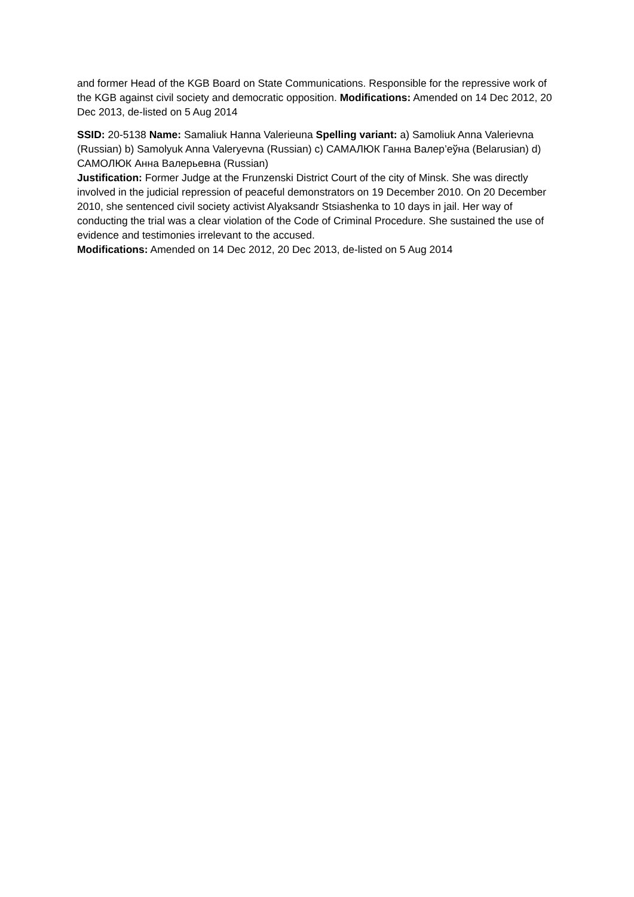and former Head of the KGB Board on State Communications. Responsible for the repressive work of the KGB against civil society and democratic opposition. Modifications: Amended on 14 Dec 2012, 20 Dec 2013, de-listed on 5 Aug 2014
SSID: 20-5138 Name: Samaliuk Hanna Valerieuna Spelling variant: a) Samoliuk Anna Valerievna (Russian) b) Samolyuk Anna Valeryevna (Russian) c) САМАЛЮК Ганна Валер’еўна (Belarusian) d) САМОЛЮК Анна Валерьевна (Russian)
Justification: Former Judge at the Frunzenski District Court of the city of Minsk. She was directly involved in the judicial repression of peaceful demonstrators on 19 December 2010. On 20 December 2010, she sentenced civil society activist Alyaksandr Stsiashenka to 10 days in jail. Her way of conducting the trial was a clear violation of the Code of Criminal Procedure. She sustained the use of evidence and testimonies irrelevant to the accused.
Modifications: Amended on 14 Dec 2012, 20 Dec 2013, de-listed on 5 Aug 2014